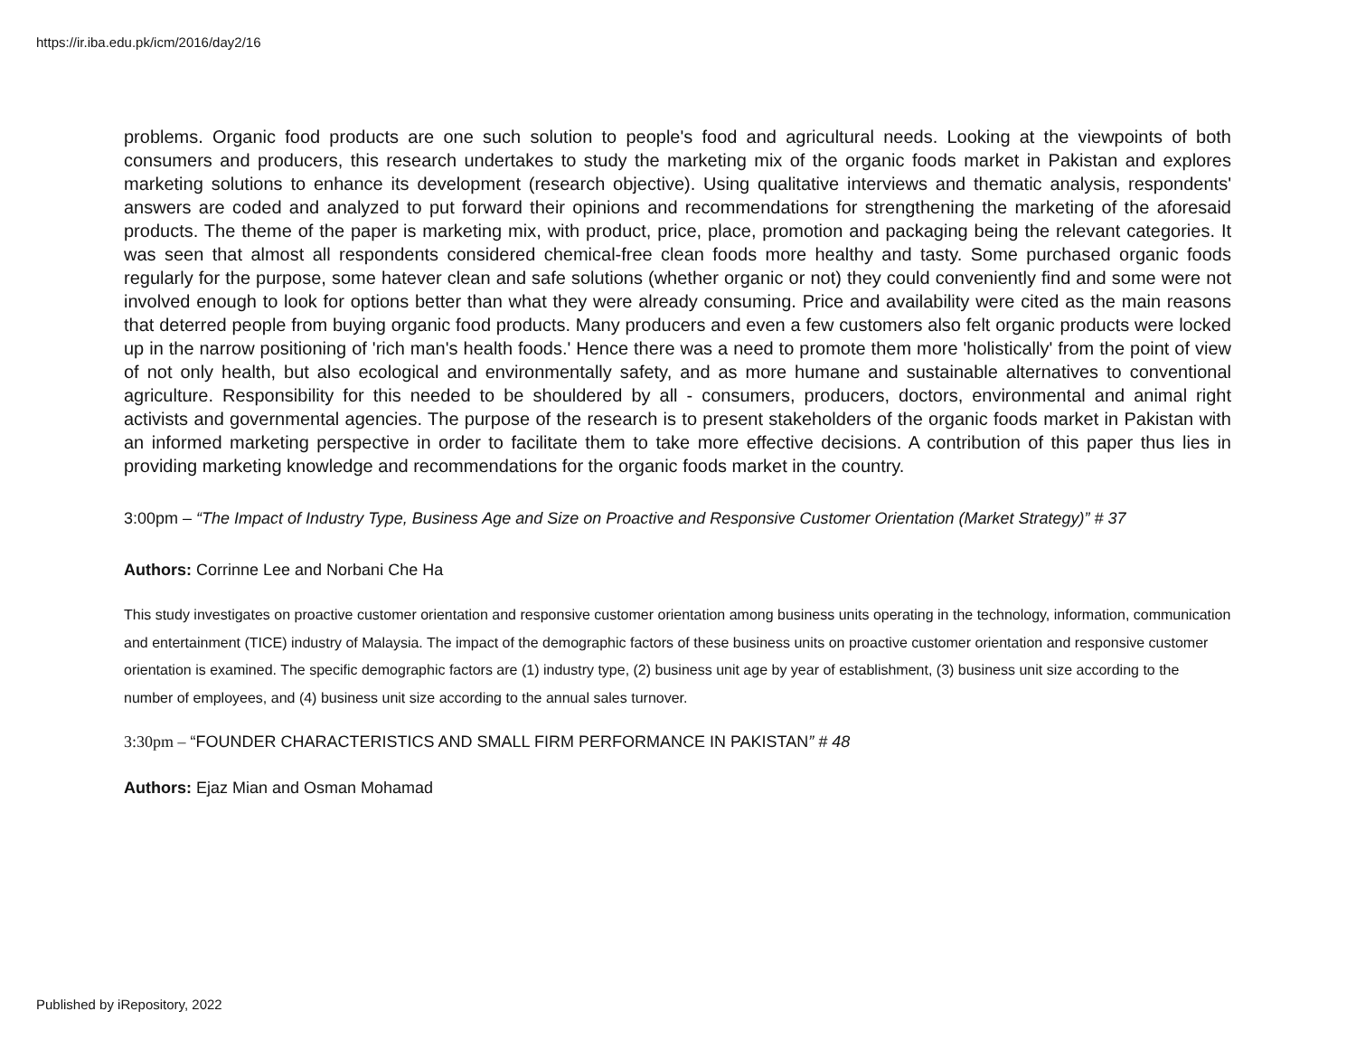https://ir.iba.edu.pk/icm/2016/day2/16
problems. Organic food products are one such solution to people's food and agricultural needs. Looking at the viewpoints of both consumers and producers, this research undertakes to study the marketing mix of the organic foods market in Pakistan and explores marketing solutions to enhance its development (research objective). Using qualitative interviews and thematic analysis, respondents' answers are coded and analyzed to put forward their opinions and recommendations for strengthening the marketing of the aforesaid products. The theme of the paper is marketing mix, with product, price, place, promotion and packaging being the relevant categories. It was seen that almost all respondents considered chemical-free clean foods more healthy and tasty. Some purchased organic foods regularly for the purpose, some hatever clean and safe solutions (whether organic or not) they could conveniently find and some were not involved enough to look for options better than what they were already consuming. Price and availability were cited as the main reasons that deterred people from buying organic food products. Many producers and even a few customers also felt organic products were locked up in the narrow positioning of 'rich man's health foods.' Hence there was a need to promote them more 'holistically' from the point of view of not only health, but also ecological and environmentally safety, and as more humane and sustainable alternatives to conventional agriculture. Responsibility for this needed to be shouldered by all - consumers, producers, doctors, environmental and animal right activists and governmental agencies. The purpose of the research is to present stakeholders of the organic foods market in Pakistan with an informed marketing perspective in order to facilitate them to take more effective decisions. A contribution of this paper thus lies in providing marketing knowledge and recommendations for the organic foods market in the country.
3:00pm – “The Impact of Industry Type, Business Age and Size on Proactive and Responsive Customer Orientation (Market Strategy)” # 37
Authors: Corrinne Lee and Norbani Che Ha
This study investigates on proactive customer orientation and responsive customer orientation among business units operating in the technology, information, communication and entertainment (TICE) industry of Malaysia. The impact of the demographic factors of these business units on proactive customer orientation and responsive customer orientation is examined. The specific demographic factors are (1) industry type, (2) business unit age by year of establishment, (3) business unit size according to the number of employees, and (4) business unit size according to the annual sales turnover.
3:30pm – “FOUNDER CHARACTERISTICS AND SMALL FIRM PERFORMANCE IN PAKISTAN” # 48
Authors: Ejaz Mian and Osman Mohamad
Published by iRepository, 2022